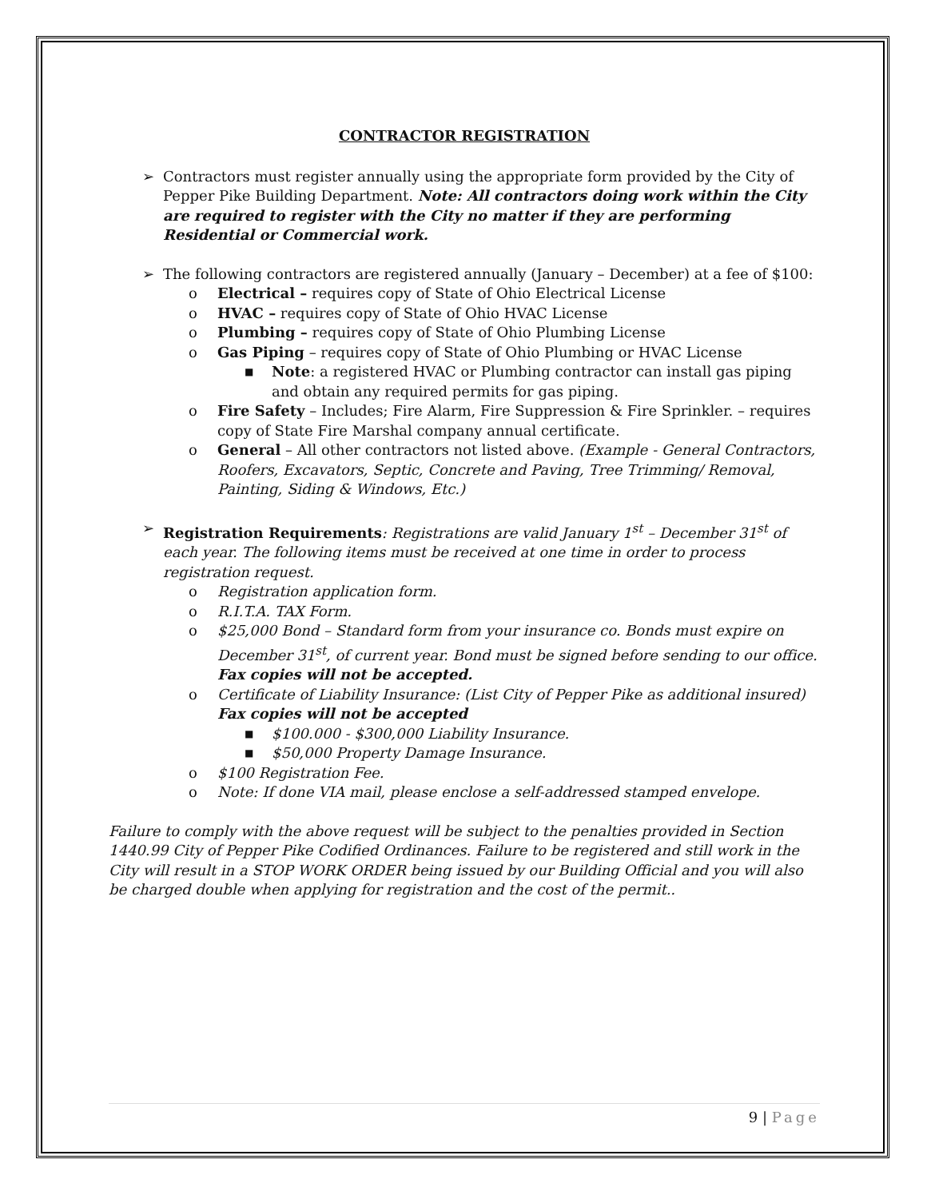CONTRACTOR REGISTRATION
➢ Contractors must register annually using the appropriate form provided by the City of Pepper Pike Building Department. Note: All contractors doing work within the City are required to register with the City no matter if they are performing Residential or Commercial work.
➢ The following contractors are registered annually (January – December) at a fee of $100:
o Electrical – requires copy of State of Ohio Electrical License
o HVAC – requires copy of State of Ohio HVAC License
o Plumbing – requires copy of State of Ohio Plumbing License
o Gas Piping – requires copy of State of Ohio Plumbing or HVAC License
■ Note: a registered HVAC or Plumbing contractor can install gas piping and obtain any required permits for gas piping.
o Fire Safety – Includes; Fire Alarm, Fire Suppression & Fire Sprinkler. – requires copy of State Fire Marshal company annual certificate.
o General – All other contractors not listed above. (Example - General Contractors, Roofers, Excavators, Septic, Concrete and Paving, Tree Trimming/ Removal, Painting, Siding & Windows, Etc.)
➢ Registration Requirements: Registrations are valid January 1<sup>st</sup> – December 31<sup>st</sup> of each year. The following items must be received at one time in order to process registration request.
o Registration application form.
o R.I.T.A. TAX Form.
o $25,000 Bond – Standard form from your insurance co. Bonds must expire on December 31<sup>st</sup>, of current year. Bond must be signed before sending to our office. Fax copies will not be accepted.
o Certificate of Liability Insurance: (List City of Pepper Pike as additional insured) Fax copies will not be accepted
■ $100.000 - $300,000 Liability Insurance.
■ $50,000 Property Damage Insurance.
o $100 Registration Fee.
o Note: If done VIA mail, please enclose a self-addressed stamped envelope.
Failure to comply with the above request will be subject to the penalties provided in Section 1440.99 City of Pepper Pike Codified Ordinances. Failure to be registered and still work in the City will result in a STOP WORK ORDER being issued by our Building Official and you will also be charged double when applying for registration and the cost of the permit..
9 | Page